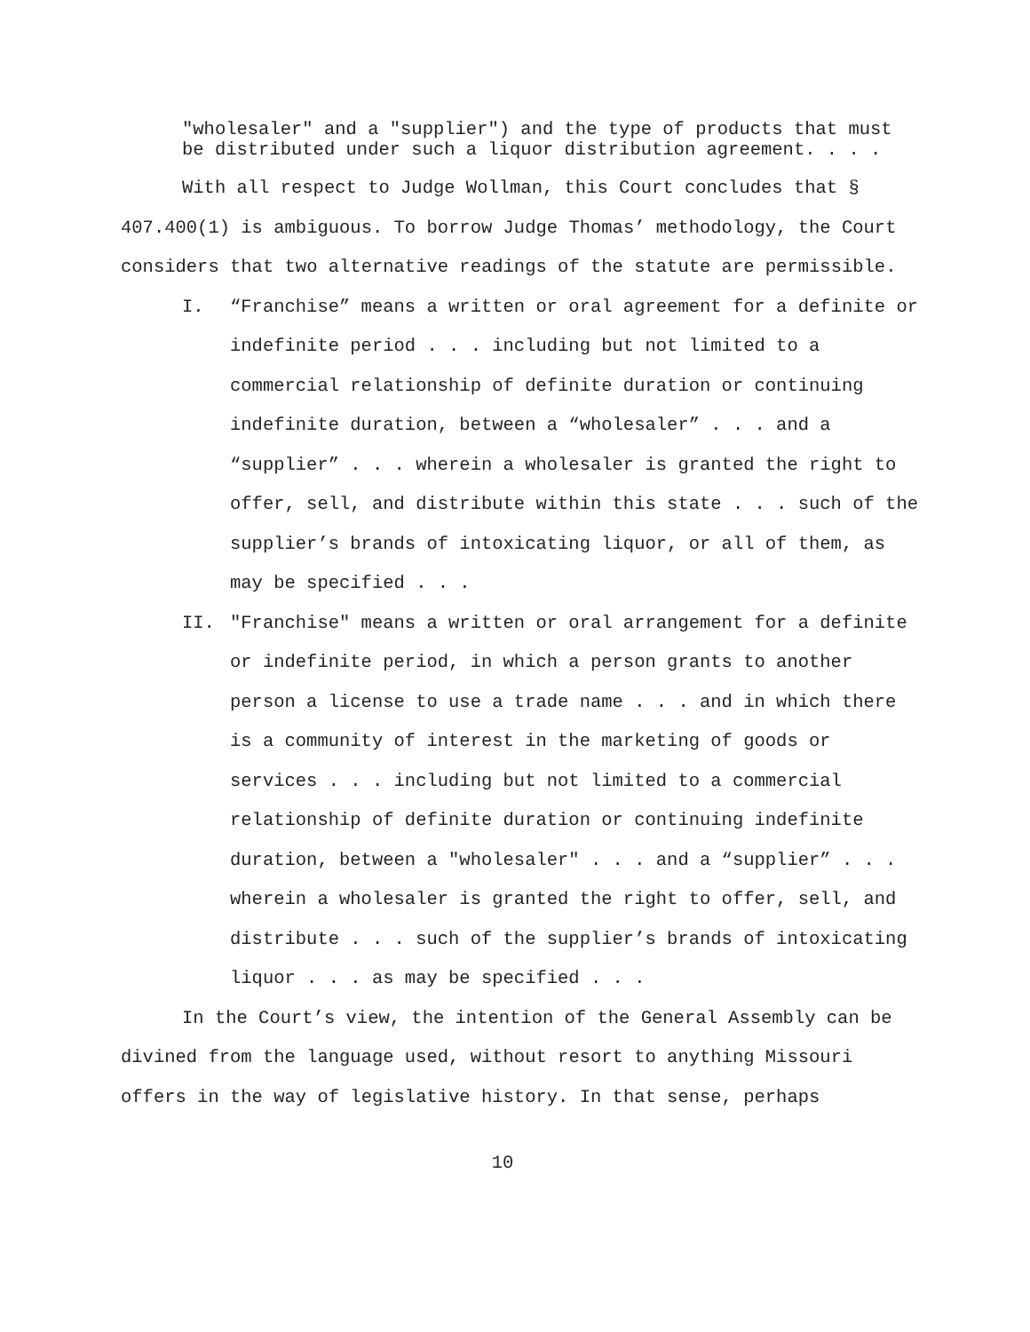"wholesaler" and a "supplier") and the type of products that must be distributed under such a liquor distribution agreement. . . .
With all respect to Judge Wollman, this Court concludes that § 407.400(1) is ambiguous. To borrow Judge Thomas’ methodology, the Court considers that two alternative readings of the statute are permissible.
I. “Franchise” means a written or oral agreement for a definite or indefinite period . . . including but not limited to a commercial relationship of definite duration or continuing indefinite duration, between a “wholesaler” . . . and a “supplier” . . . wherein a wholesaler is granted the right to offer, sell, and distribute within this state . . . such of the supplier’s brands of intoxicating liquor, or all of them, as may be specified . . .
II. "Franchise" means a written or oral arrangement for a definite or indefinite period, in which a person grants to another person a license to use a trade name . . . and in which there is a community of interest in the marketing of goods or services . . . including but not limited to a commercial relationship of definite duration or continuing indefinite duration, between a "wholesaler" . . . and a “supplier” . . . wherein a wholesaler is granted the right to offer, sell, and distribute . . . such of the supplier’s brands of intoxicating liquor . . . as may be specified . . .
In the Court’s view, the intention of the General Assembly can be divined from the language used, without resort to anything Missouri offers in the way of legislative history. In that sense, perhaps
10